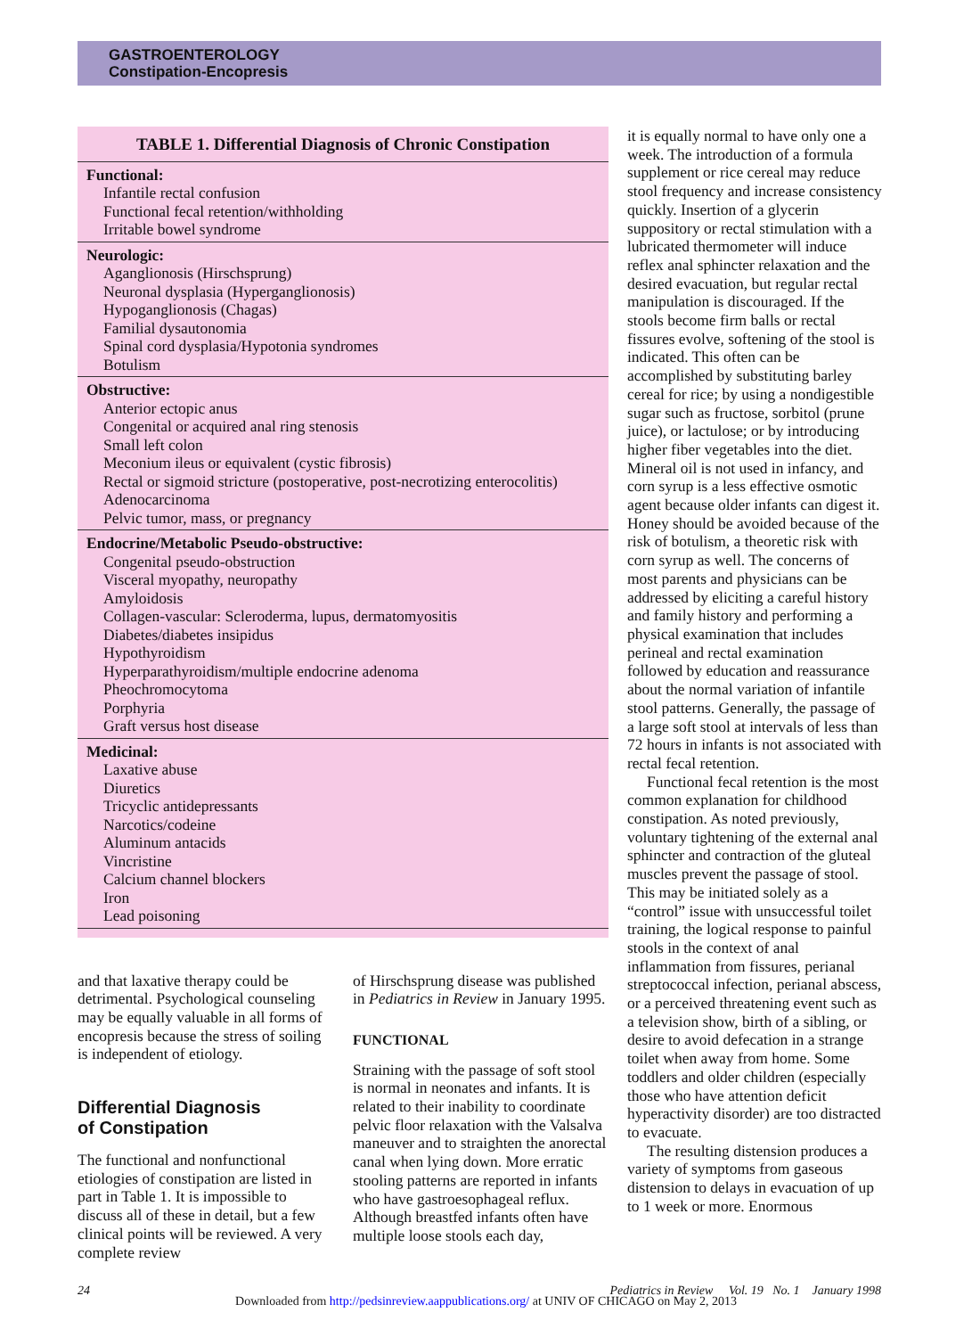GASTROENTEROLOGY
Constipation-Encopresis
| TABLE 1. Differential Diagnosis of Chronic Constipation |
| --- |
| Functional: Infantile rectal confusion Functional fecal retention/withholding Irritable bowel syndrome |
| Neurologic: Aganglionosis (Hirschsprung) Neuronal dysplasia (Hyperganglionosis) Hypoganglionosis (Chagas) Familial dysautonomia Spinal cord dysplasia/Hypotonia syndromes Botulism |
| Obstructive: Anterior ectopic anus Congenital or acquired anal ring stenosis Small left colon Meconium ileus or equivalent (cystic fibrosis) Rectal or sigmoid stricture (postoperative, post-necrotizing enterocolitis) Adenocarcinoma Pelvic tumor, mass, or pregnancy |
| Endocrine/Metabolic Pseudo-obstructive: Congenital pseudo-obstruction Visceral myopathy, neuropathy Amyloidosis Collagen-vascular: Scleroderma, lupus, dermatomyositis Diabetes/diabetes insipidus Hypothyroidism Hyperparathyroidism/multiple endocrine adenoma Pheochromocytoma Porphyria Graft versus host disease |
| Medicinal: Laxative abuse Diuretics Tricyclic antidepressants Narcotics/codeine Aluminum antacids Vincristine Calcium channel blockers Iron Lead poisoning |
and that laxative therapy could be detrimental. Psychological counseling may be equally valuable in all forms of encopresis because the stress of soiling is independent of etiology.
Differential Diagnosis
of Constipation
The functional and nonfunctional etiologies of constipation are listed in part in Table 1. It is impossible to discuss all of these in detail, but a few clinical points will be reviewed. A very complete review
of Hirschsprung disease was published in Pediatrics in Review in January 1995.
FUNCTIONAL
Straining with the passage of soft stool is normal in neonates and infants. It is related to their inability to coordinate pelvic floor relaxation with the Valsalva maneuver and to straighten the anorectal canal when lying down. More erratic stooling patterns are reported in infants who have gastroesophageal reflux. Although breastfed infants often have multiple loose stools each day,
it is equally normal to have only one a week. The introduction of a formula supplement or rice cereal may reduce stool frequency and increase consistency quickly. Insertion of a glycerin suppository or rectal stimulation with a lubricated thermometer will induce reflex anal sphincter relaxation and the desired evacuation, but regular rectal manipulation is discouraged. If the stools become firm balls or rectal fissures evolve, softening of the stool is indicated. This often can be accomplished by substituting barley cereal for rice; by using a nondigestible sugar such as fructose, sorbitol (prune juice), or lactulose; or by introducing higher fiber vegetables into the diet. Mineral oil is not used in infancy, and corn syrup is a less effective osmotic agent because older infants can digest it. Honey should be avoided because of the risk of botulism, a theoretic risk with corn syrup as well. The concerns of most parents and physicians can be addressed by eliciting a careful history and family history and performing a physical examination that includes perineal and rectal examination followed by education and reassurance about the normal variation of infantile stool patterns. Generally, the passage of a large soft stool at intervals of less than 72 hours in infants is not associated with rectal fecal retention.
Functional fecal retention is the most common explanation for childhood constipation. As noted previously, voluntary tightening of the external anal sphincter and contraction of the gluteal muscles prevent the passage of stool. This may be initiated solely as a “control” issue with unsuccessful toilet training, the logical response to painful stools in the context of anal inflammation from fissures, perianal streptococcal infection, perianal abscess, or a perceived threatening event such as a television show, birth of a sibling, or desire to avoid defecation in a strange toilet when away from home. Some toddlers and older children (especially those who have attention deficit hyperactivity disorder) are too distracted to evacuate.
The resulting distension produces a variety of symptoms from gaseous distension to delays in evacuation of up to 1 week or more. Enormous
24 Pediatrics in Review Vol. 19 No. 1 January 1998
Downloaded from http://pedsinreview.aappublications.org/ at UNIV OF CHICAGO on May 2, 2013